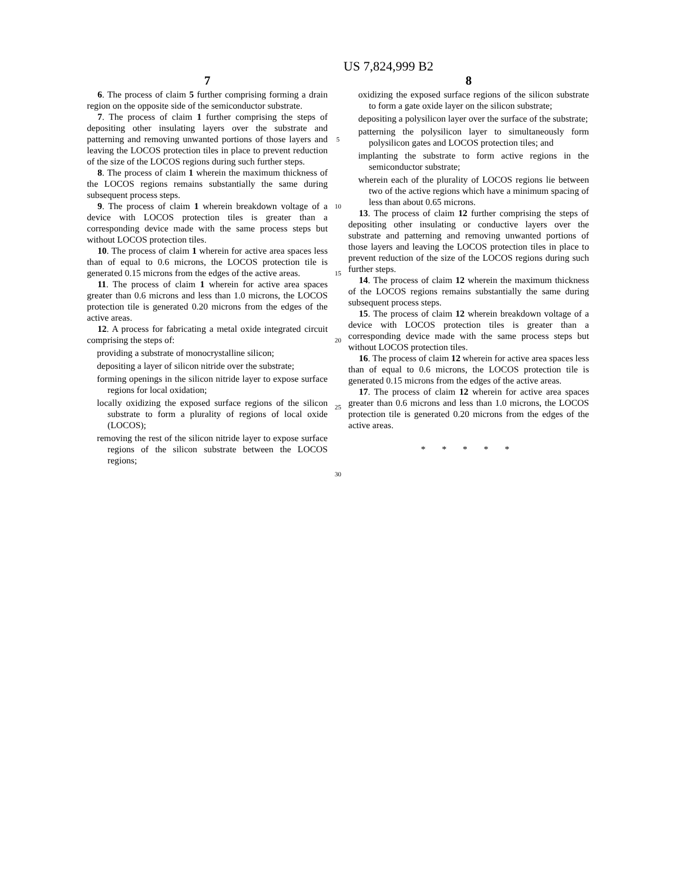US 7,824,999 B2
7
6. The process of claim 5 further comprising forming a drain region on the opposite side of the semiconductor substrate.
7. The process of claim 1 further comprising the steps of depositing other insulating layers over the substrate and patterning and removing unwanted portions of those layers and leaving the LOCOS protection tiles in place to prevent reduction of the size of the LOCOS regions during such further steps.
8. The process of claim 1 wherein the maximum thickness of the LOCOS regions remains substantially the same during subsequent process steps.
9. The process of claim 1 wherein breakdown voltage of a device with LOCOS protection tiles is greater than a corresponding device made with the same process steps but without LOCOS protection tiles.
10. The process of claim 1 wherein for active area spaces less than of equal to 0.6 microns, the LOCOS protection tile is generated 0.15 microns from the edges of the active areas.
11. The process of claim 1 wherein for active area spaces greater than 0.6 microns and less than 1.0 microns, the LOCOS protection tile is generated 0.20 microns from the edges of the active areas.
12. A process for fabricating a metal oxide integrated circuit comprising the steps of:
providing a substrate of monocrystalline silicon;
depositing a layer of silicon nitride over the substrate;
forming openings in the silicon nitride layer to expose surface regions for local oxidation;
locally oxidizing the exposed surface regions of the silicon substrate to form a plurality of regions of local oxide (LOCOS);
removing the rest of the silicon nitride layer to expose surface regions of the silicon substrate between the LOCOS regions;
5
10
15
20
25
30
8
oxidizing the exposed surface regions of the silicon substrate to form a gate oxide layer on the silicon substrate;
depositing a polysilicon layer over the surface of the substrate;
patterning the polysilicon layer to simultaneously form polysilicon gates and LOCOS protection tiles; and
implanting the substrate to form active regions in the semiconductor substrate;
wherein each of the plurality of LOCOS regions lie between two of the active regions which have a minimum spacing of less than about 0.65 microns.
13. The process of claim 12 further comprising the steps of depositing other insulating or conductive layers over the substrate and patterning and removing unwanted portions of those layers and leaving the LOCOS protection tiles in place to prevent reduction of the size of the LOCOS regions during such further steps.
14. The process of claim 12 wherein the maximum thickness of the LOCOS regions remains substantially the same during subsequent process steps.
15. The process of claim 12 wherein breakdown voltage of a device with LOCOS protection tiles is greater than a corresponding device made with the same process steps but without LOCOS protection tiles.
16. The process of claim 12 wherein for active area spaces less than of equal to 0.6 microns, the LOCOS protection tile is generated 0.15 microns from the edges of the active areas.
17. The process of claim 12 wherein for active area spaces greater than 0.6 microns and less than 1.0 microns, the LOCOS protection tile is generated 0.20 microns from the edges of the active areas.
* * * * *